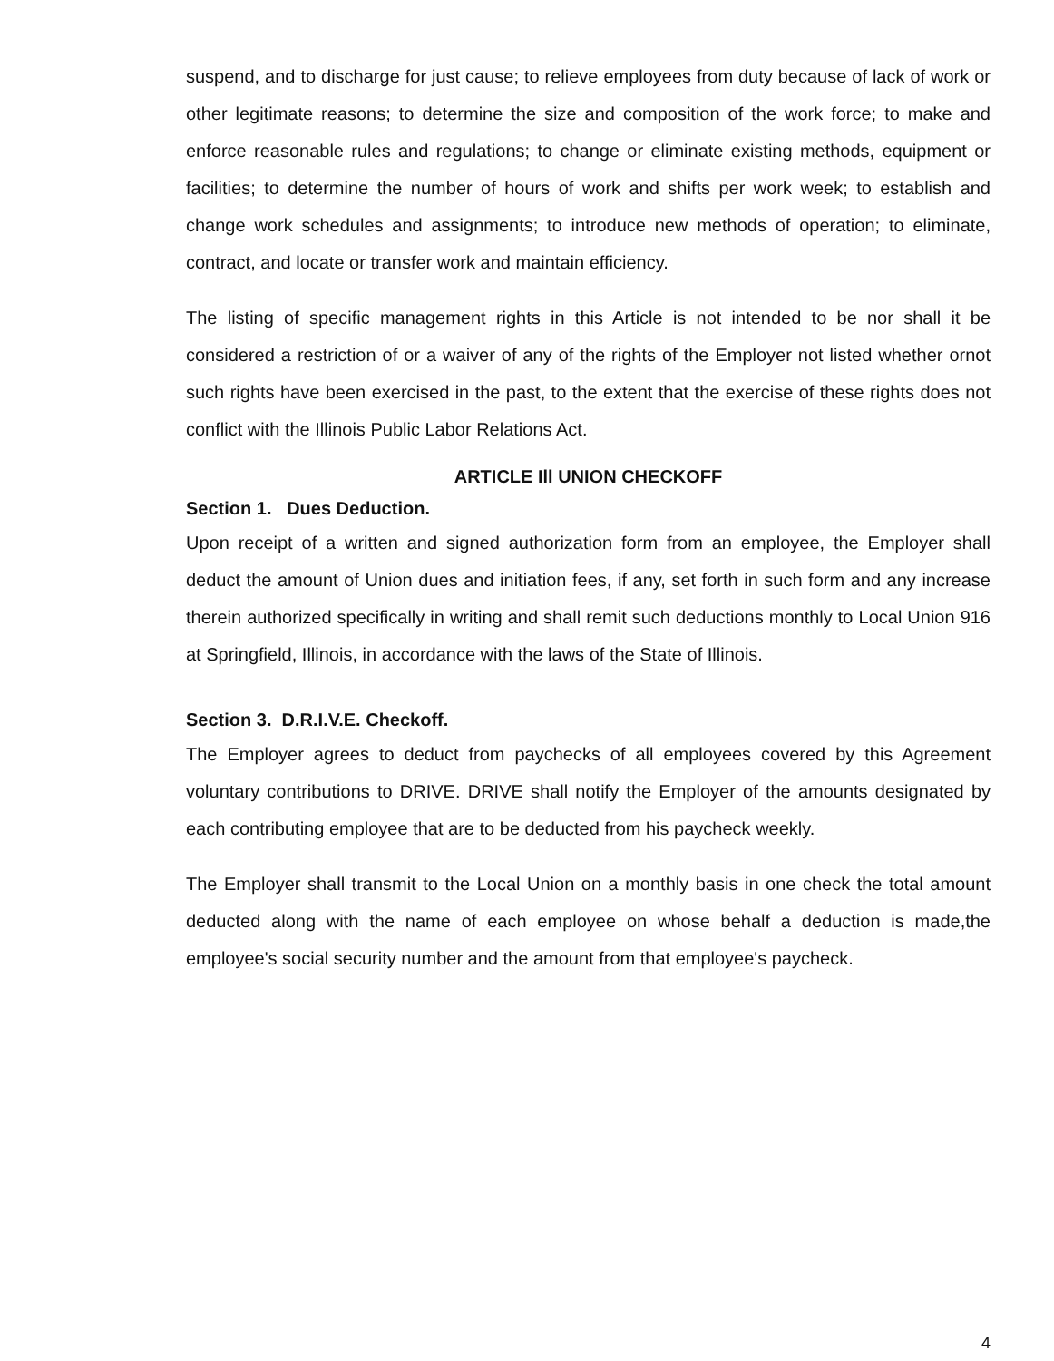suspend, and to discharge for just cause; to relieve employees from duty because of lack of work or other legitimate reasons; to determine the size and composition of the work force; to make and enforce reasonable rules and regulations; to change or eliminate existing methods, equipment or facilities; to determine the number of hours of work and shifts per work week; to establish and change work schedules and assignments; to introduce new methods of operation; to eliminate, contract, and locate or transfer work and maintain efficiency.
The listing of specific management rights in this Article is not intended to be nor shall it be considered a restriction of or a waiver of any of the rights of the Employer not listed whether ornot such rights have been exercised in the past, to the extent that the exercise of these rights does not conflict with the Illinois Public Labor Relations Act.
ARTICLE Ill UNION CHECKOFF
Section 1. Dues Deduction.
Upon receipt of a written and signed authorization form from an employee, the Employer shall deduct the amount of Union dues and initiation fees, if any, set forth in such form and any increase therein authorized specifically in writing and shall remit such deductions monthly to Local Union 916 at Springfield, Illinois, in accordance with the laws of the State of Illinois.
Section 3. D.R.I.V.E. Checkoff.
The Employer agrees to deduct from paychecks of all employees covered by this Agreement voluntary contributions to DRIVE. DRIVE shall notify the Employer of the amounts designated by each contributing employee that are to be deducted from his paycheck weekly.
The Employer shall transmit to the Local Union on a monthly basis in one check the total amount deducted along with the name of each employee on whose behalf a deduction is made,the employee's social security number and the amount from that employee's paycheck.
4